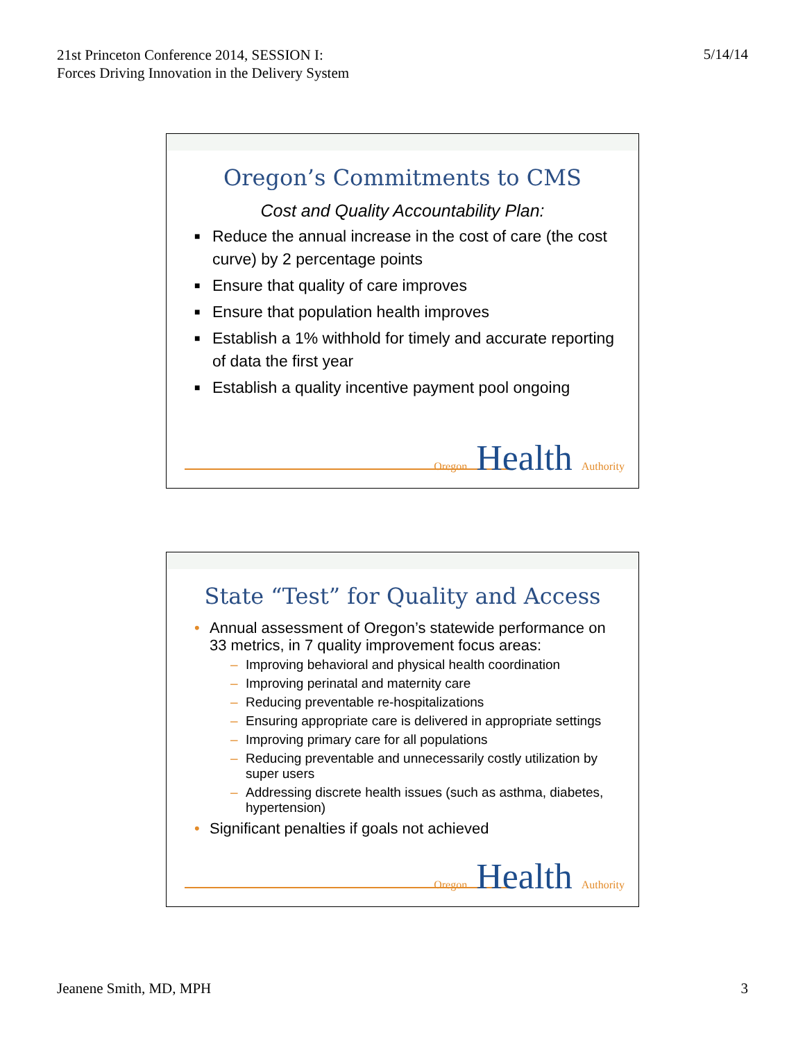21st Princeton Conference 2014, SESSION I: Forces Driving Innovation in the Delivery System
5/14/14
Oregon’s Commitments to CMS
Cost and Quality Accountability Plan:
■ Reduce the annual increase in the cost of care (the cost curve) by 2 percentage points
■ Ensure that quality of care improves
■ Ensure that population health improves
■ Establish a 1% withhold for timely and accurate reporting of data the first year
■ Establish a quality incentive payment pool ongoing
Oregon Health Authority
State “Test” for Quality and Access
• Annual assessment of Oregon’s statewide performance on 33 metrics, in 7 quality improvement focus areas:
– Improving behavioral and physical health coordination
– Improving perinatal and maternity care
– Reducing preventable re-hospitalizations
– Ensuring appropriate care is delivered in appropriate settings
– Improving primary care for all populations
– Reducing preventable and unnecessarily costly utilization by super users
– Addressing discrete health issues (such as asthma, diabetes, hypertension)
• Significant penalties if goals not achieved
Oregon Health Authority
Jeanene Smith, MD, MPH 3